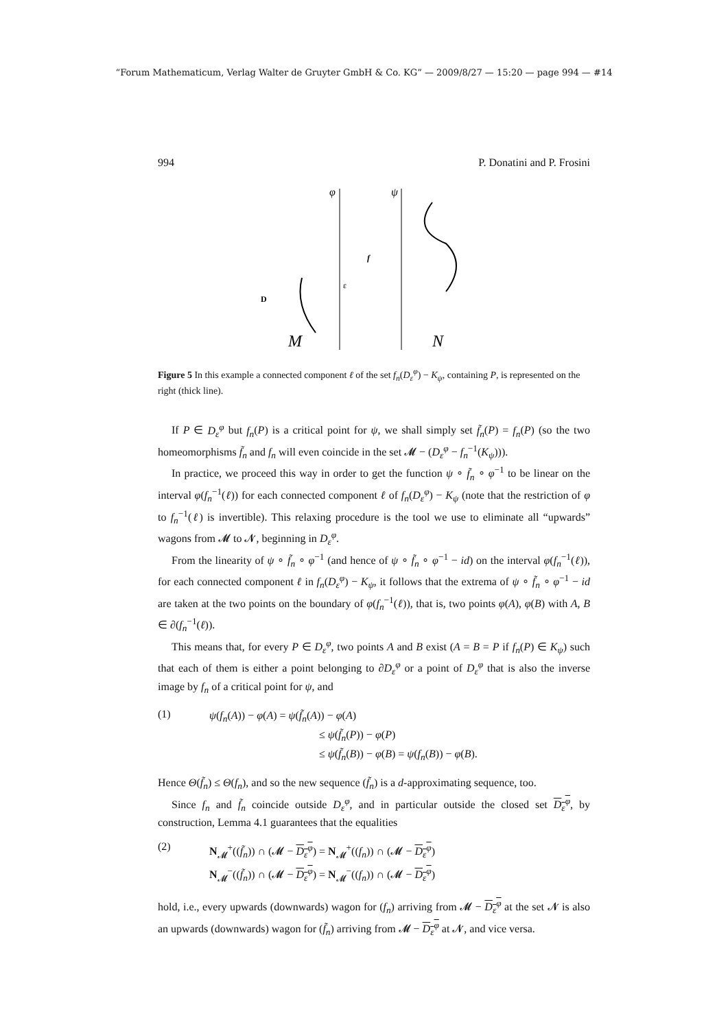“Forum Mathematicum, Verlag Walter de Gruyter GmbH & Co. KG” — 2009/8/27 — 15:20 — page 994 — #14
994 P. Donatini and P. Frosini
φ
ψ
f
M
N
ε
D
Figure 5 In this example a connected component ℓ of the set f<sub>n</sub>(D<sub>ε</sub><sup>φ</sup>) − K<sub>ψ</sub>, containing P, is represented on the right (thick line).
If P ∈ D<sub>ε</sub><sup>φ</sup> but f<sub>n</sub>(P) is a critical point for ψ, we shall simply set f̃<sub>n</sub>(P) = f<sub>n</sub>(P) (so the two homeomorphisms f̃<sub>n</sub> and f<sub>n</sub> will even coincide in the set 𝓜 − (D<sub>ε</sub><sup>φ</sup> − f<sub>n</sub><sup>−1</sup>(K<sub>ψ</sub>))).
In practice, we proceed this way in order to get the function ψ ∘ f̃<sub>n</sub> ∘ φ<sup>−1</sup> to be linear on the interval φ(f<sub>n</sub><sup>−1</sup>(ℓ)) for each connected component ℓ of f<sub>n</sub>(D<sub>ε</sub><sup>φ</sup>) − K<sub>ψ</sub> (note that the restriction of φ to f<sub>n</sub><sup>−1</sup>(ℓ) is invertible). This relaxing procedure is the tool we use to eliminate all “upwards” wagons from 𝓜 to 𝓝, beginning in D<sub>ε</sub><sup>φ</sup>.
From the linearity of ψ ∘ f̃<sub>n</sub> ∘ φ<sup>−1</sup> (and hence of ψ ∘ f̃<sub>n</sub> ∘ φ<sup>−1</sup> − id) on the interval φ(f<sub>n</sub><sup>−1</sup>(ℓ)), for each connected component ℓ in f<sub>n</sub>(D<sub>ε</sub><sup>φ</sup>) − K<sub>ψ</sub>, it follows that the extrema of ψ ∘ f̃<sub>n</sub> ∘ φ<sup>−1</sup> − id are taken at the two points on the boundary of φ(f<sub>n</sub><sup>−1</sup>(ℓ)), that is, two points φ(A), φ(B) with A, B ∈ ∂(f<sub>n</sub><sup>−1</sup>(ℓ)).
This means that, for every P ∈ D<sub>ε</sub><sup>φ</sup>, two points A and B exist (A = B = P if f<sub>n</sub>(P) ∈ K<sub>ψ</sub>) such that each of them is either a point belonging to ∂D<sub>ε</sub><sup>φ</sup> or a point of D<sub>ε</sub><sup>φ</sup> that is also the inverse image by f<sub>n</sub> of a critical point for ψ, and
(1) ψ(f<sub>n</sub>(A)) − φ(A) = ψ(f̃<sub>n</sub>(A)) − φ(A)
≤ ψ(f̃<sub>n</sub>(P)) − φ(P)
≤ ψ(f̃<sub>n</sub>(B)) − φ(B) = ψ(f<sub>n</sub>(B)) − φ(B).
Hence Θ(f̃<sub>n</sub>) ≤ Θ(f<sub>n</sub>), and so the new sequence (f̃<sub>n</sub>) is a d-approximating sequence, too.
Since f<sub>n</sub> and f̃<sub>n</sub> coincide outside D<sub>ε</sub><sup>φ</sup>, and in particular outside the closed set D<sub>ε</sub><sup>φ</sup>, by construction, Lemma 4.1 guarantees that the equalities
(2) N<sub>𝓜</sub><sup>+</sup>((f̃<sub>n</sub>)) ∩ (𝓜 − D<sub>ε</sub><sup>φ</sup>) = N<sub>𝓜</sub><sup>+</sup>((f<sub>n</sub>)) ∩ (𝓜 − D<sub>ε</sub><sup>φ</sup>)
N<sub>𝓜</sub><sup>−</sup>((f̃<sub>n</sub>)) ∩ (𝓜 − D<sub>ε</sub><sup>φ</sup>) = N<sub>𝓜</sub><sup>−</sup>((f<sub>n</sub>)) ∩ (𝓜 − D<sub>ε</sub><sup>φ</sup>)
hold, i.e., every upwards (downwards) wagon for (f<sub>n</sub>) arriving from 𝓜 − D<sub>ε</sub><sup>φ</sup> at the set 𝓝 is also an upwards (downwards) wagon for (f̃<sub>n</sub>) arriving from 𝓜 − D<sub>ε</sub><sup>φ</sup> at 𝓝, and vice versa.